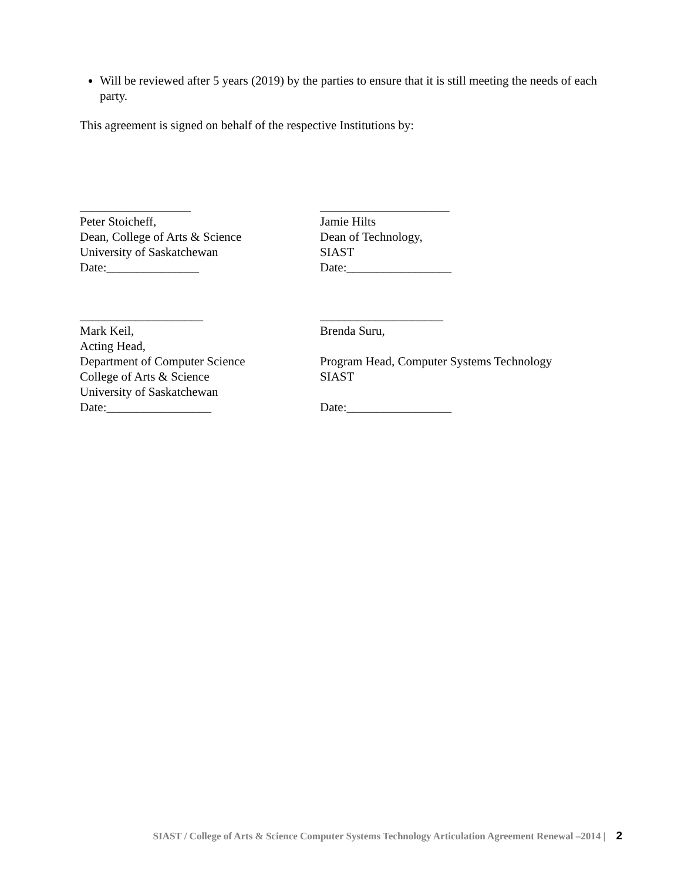Will be reviewed after 5 years (2019) by the parties to ensure that it is still meeting the needs of each party.
This agreement is signed on behalf of the respective Institutions by:
__________________
Peter Stoicheff,
Dean, College of Arts & Science
University of Saskatchewan
Date:_______________
_____________________
Jamie Hilts
Dean of Technology,
SIAST
Date:_________________
____________________
Mark Keil,
Acting Head,
Department of Computer Science
College of Arts & Science
University of Saskatchewan
Date:_________________
____________________
Brenda Suru,
Program Head, Computer Systems Technology
SIAST
Date:_________________
SIAST / College of Arts & Science Computer Systems Technology Articulation Agreement Renewal –2014 | 2